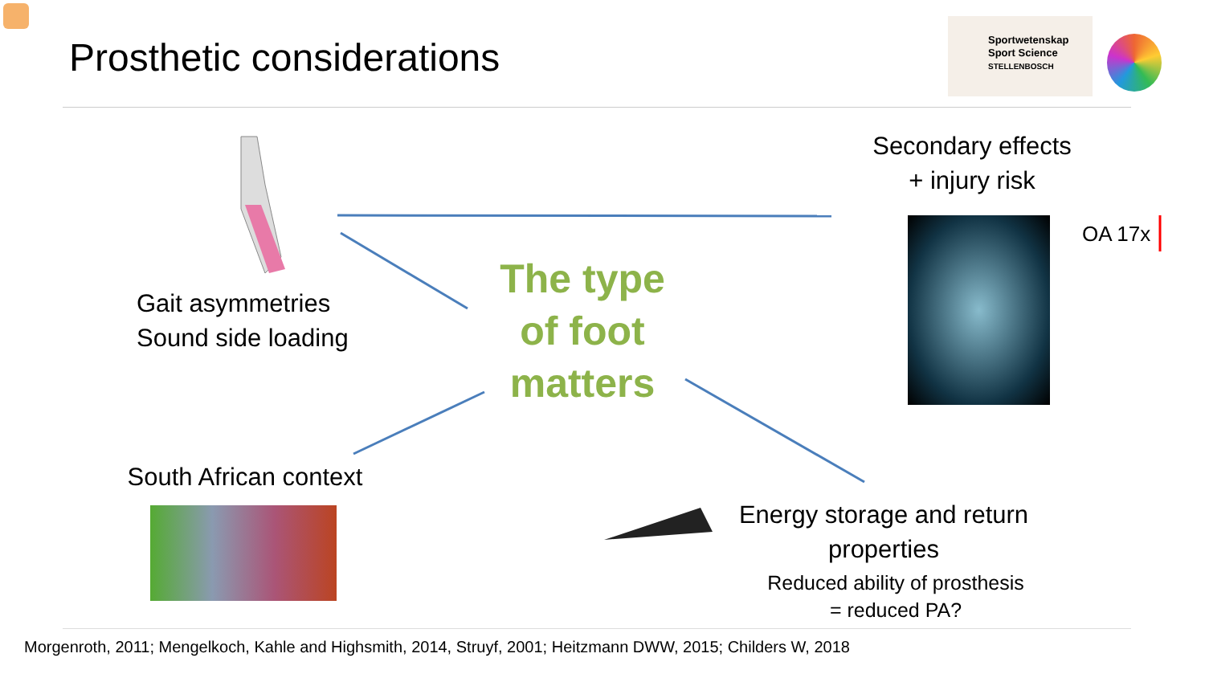Prosthetic considerations
Sportwetenskap
Sport Science
STELLENBOSCH
Secondary effects
+ injury risk
OA 17x
Gait asymmetries
Sound side loading
The type of foot matters
South African context
Energy storage and return
properties
Reduced ability of prosthesis
= reduced PA?
Morgenroth, 2011; Mengelkoch, Kahle and Highsmith, 2014, Struyf, 2001; Heitzmann DWW, 2015; Childers W, 2018